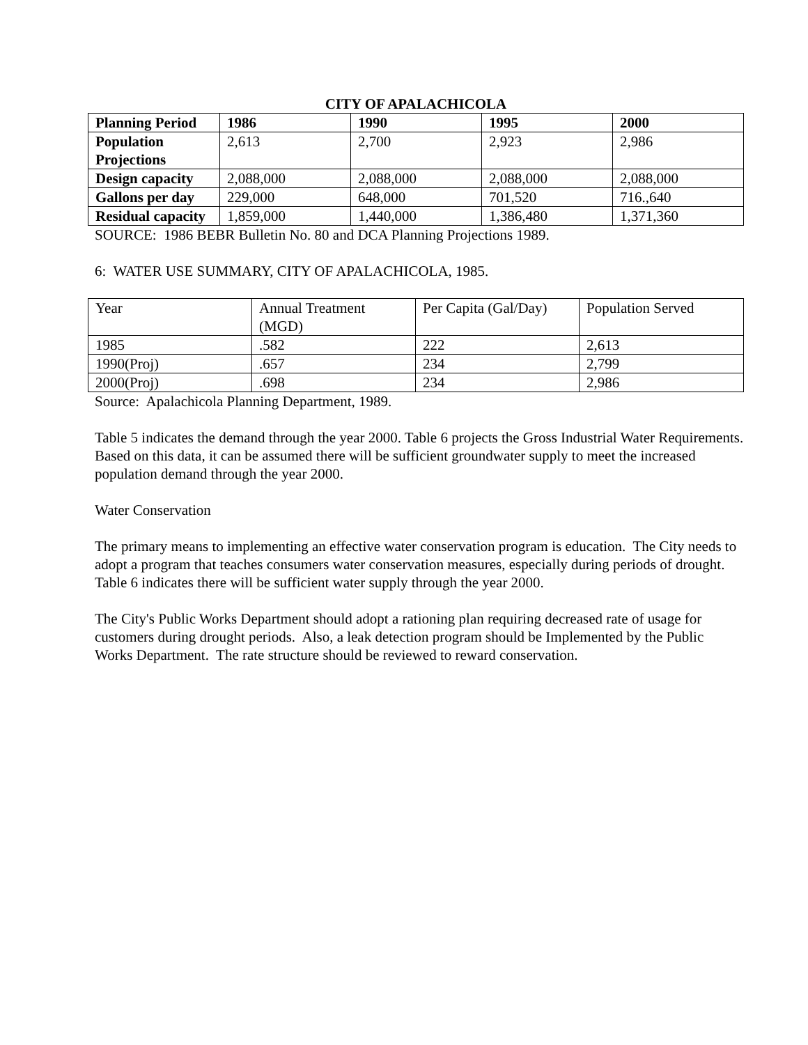CITY OF APALACHICOLA
| Planning Period | 1986 | 1990 | 1995 | 2000 |
| --- | --- | --- | --- | --- |
| Population Projections | 2,613 | 2,700 | 2,923 | 2,986 |
| Design capacity | 2,088,000 | 2,088,000 | 2,088,000 | 2,088,000 |
| Gallons per day | 229,000 | 648,000 | 701,520 | 716.,640 |
| Residual capacity | 1,859,000 | 1,440,000 | 1,386,480 | 1,371,360 |
SOURCE: 1986 BEBR Bulletin No. 80 and DCA Planning Projections 1989.
6: WATER USE SUMMARY, CITY OF APALACHICOLA, 1985.
| Year | Annual Treatment (MGD) | Per Capita (Gal/Day) | Population Served |
| 1985 | .582 | 222 | 2,613 |
| 1990(Proj) | .657 | 234 | 2,799 |
| 2000(Proj) | .698 | 234 | 2,986 |
Source: Apalachicola Planning Department, 1989.
Table 5 indicates the demand through the year 2000. Table 6 projects the Gross Industrial Water Requirements. Based on this data, it can be assumed there will be sufficient groundwater supply to meet the increased population demand through the year 2000.
Water Conservation
The primary means to implementing an effective water conservation program is education. The City needs to adopt a program that teaches consumers water conservation measures, especially during periods of drought. Table 6 indicates there will be sufficient water supply through the year 2000.
The City's Public Works Department should adopt a rationing plan requiring decreased rate of usage for customers during drought periods. Also, a leak detection program should be Implemented by the Public Works Department. The rate structure should be reviewed to reward conservation.